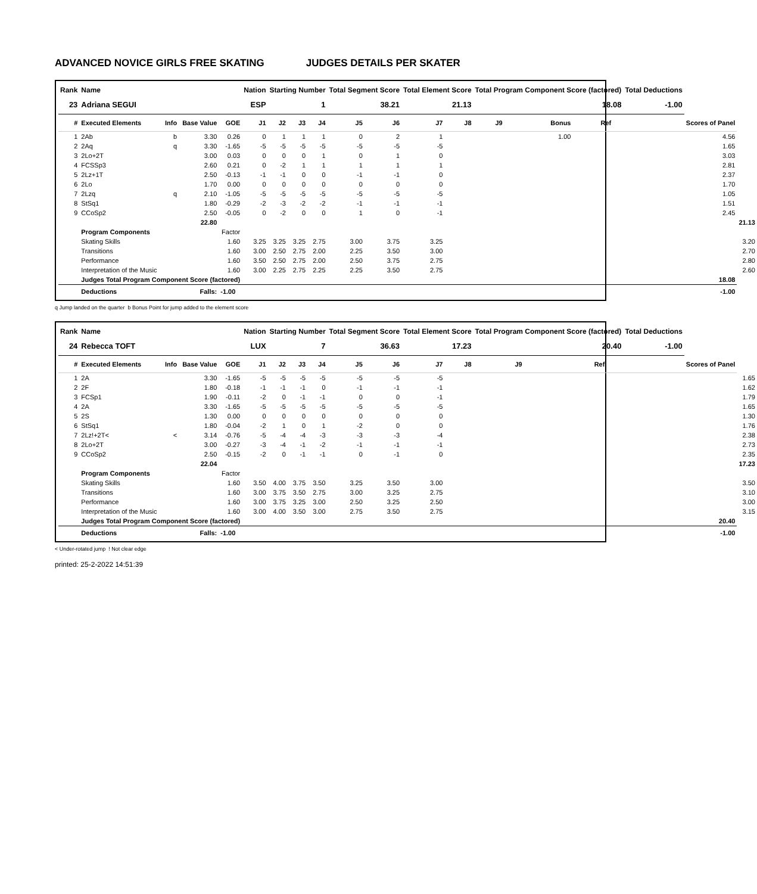ADVANCED NOVICE GIRLS FREE SKATING JUDGES DETAILS PER SKATER
| Rank | Name | | | | Nation | Starting Number | | | Total Segment Score | | Total Element Score | | Total Program Component Score (factored) | | | | Total Deductions | | |
| --- | --- | --- | --- | --- | --- | --- | --- | --- | --- | --- | --- | --- | --- | --- | --- | --- | --- | --- | --- |
| 23 | Adriana SEGUI | | | | ESP | 1 | | | 38.21 | | 21.13 | | 18.08 | | | | -1.00 | | |
| # | Executed Elements | Info | Base Value | GOE | J1 | J2 | J3 | J4 | J5 | J6 | J7 | J8 | J9 | Bonus | Ref | | | Scores of Panel | |
| 1 | 2Ab | b | 3.30 | 0.26 | 0 | 1 | 1 | 1 | 0 | 2 | 1 | | | 1.00 | | | | 4.56 | |
| 2 | 2Aq | q | 3.30 | -1.65 | -5 | -5 | -5 | -5 | -5 | -5 | -5 | | | | | | | 1.65 | |
| 3 | 2Lo+2T | | 3.00 | 0.03 | 0 | 0 | 0 | 1 | 0 | 1 | 0 | | | | | | | 3.03 | |
| 4 | FCSSp3 | | 2.60 | 0.21 | 0 | -2 | 1 | 1 | 1 | 1 | 1 | | | | | | | 2.81 | |
| 5 | 2Lz+1T | | 2.50 | -0.13 | -1 | -1 | 0 | 0 | -1 | -1 | 0 | | | | | | | 2.37 | |
| 6 | 2Lo | | 1.70 | 0.00 | 0 | 0 | 0 | 0 | 0 | 0 | 0 | | | | | | | 1.70 | |
| 7 | 2Lzq | q | 2.10 | -1.05 | -5 | -5 | -5 | -5 | -5 | -5 | -5 | | | | | | | 1.05 | |
| 8 | StSq1 | | 1.80 | -0.29 | -2 | -3 | -2 | -2 | -1 | -1 | -1 | | | | | | | 1.51 | |
| 9 | CCoSp2 | | 2.50 | -0.05 | 0 | -2 | 0 | 0 | 1 | 0 | -1 | | | | | | | 2.45 | |
| | | | 22.80 | | | | | | | | | | | | | | | | 21.13 |
| | Program Components | | | Factor | | | | | | | | | | | | | | | |
| | Skating Skills | | | 1.60 | 3.25 | 3.25 | 3.25 | 2.75 | 3.00 | 3.75 | 3.25 | | | | | | | | 3.20 |
| | Transitions | | | 1.60 | 3.00 | 2.50 | 2.75 | 2.00 | 2.25 | 3.50 | 3.00 | | | | | | | | 2.70 |
| | Performance | | | 1.60 | 3.50 | 2.50 | 2.75 | 2.00 | 2.50 | 3.75 | 2.75 | | | | | | | | 2.80 |
| | Interpretation of the Music | | | 1.60 | 3.00 | 2.25 | 2.75 | 2.25 | 2.25 | 3.50 | 2.75 | | | | | | | | 2.60 |
| | Judges Total Program Component Score (factored) | | | | | | | | | | | | | | | | | 18.08 | |
| | Deductions | Falls: | | -1.00 | | | | | | | | | | | | | | -1.00 | |
q Jump landed on the quarter b Bonus Point for jump added to the element score
| Rank | Name | | | | Nation | Starting Number | | | Total Segment Score | | Total Element Score | | Total Program Component Score (factored) | | | | Total Deductions | | |
| --- | --- | --- | --- | --- | --- | --- | --- | --- | --- | --- | --- | --- | --- | --- | --- | --- | --- | --- | --- |
| 24 | Rebecca TOFT | | | | LUX | 7 | | | 36.63 | | 17.23 | | 20.40 | | | | -1.00 | | |
| # | Executed Elements | Info | Base Value | GOE | J1 | J2 | J3 | J4 | J5 | J6 | J7 | J8 | J9 | | Ref | | | Scores of Panel | |
| 1 | 2A | | 3.30 | -1.65 | -5 | -5 | -5 | -5 | -5 | -5 | -5 | | | | | | | | 1.65 |
| 2 | 2F | | 1.80 | -0.18 | -1 | -1 | -1 | 0 | -1 | -1 | -1 | | | | | | | | 1.62 |
| 3 | FCSp1 | | 1.90 | -0.11 | -2 | 0 | -1 | -1 | 0 | 0 | -1 | | | | | | | | 1.79 |
| 4 | 2A | | 3.30 | -1.65 | -5 | -5 | -5 | -5 | -5 | -5 | -5 | | | | | | | | 1.65 |
| 5 | 2S | | 1.30 | 0.00 | 0 | 0 | 0 | 0 | 0 | 0 | 0 | | | | | | | | 1.30 |
| 6 | StSq1 | | 1.80 | -0.04 | -2 | 1 | 0 | 1 | -2 | 0 | 0 | | | | | | | | 1.76 |
| 7 | 2Lz!+2T< | < | 3.14 | -0.76 | -5 | -4 | -4 | -3 | -3 | -3 | -4 | | | | | | | | 2.38 |
| 8 | 2Lo+2T | | 3.00 | -0.27 | -3 | -4 | -1 | -2 | -1 | -1 | -1 | | | | | | | | 2.73 |
| 9 | CCoSp2 | | 2.50 | -0.15 | -2 | 0 | -1 | -1 | 0 | -1 | 0 | | | | | | | | 2.35 |
| | | | 22.04 | | | | | | | | | | | | | | | | 17.23 |
| | Program Components | | | Factor | | | | | | | | | | | | | | | |
| | Skating Skills | | | 1.60 | 3.50 | 4.00 | 3.75 | 3.50 | 3.25 | 3.50 | 3.00 | | | | | | | | 3.50 |
| | Transitions | | | 1.60 | 3.00 | 3.75 | 3.50 | 2.75 | 3.00 | 3.25 | 2.75 | | | | | | | | 3.10 |
| | Performance | | | 1.60 | 3.00 | 3.75 | 3.25 | 3.00 | 2.50 | 3.25 | 2.50 | | | | | | | | 3.00 |
| | Interpretation of the Music | | | 1.60 | 3.00 | 4.00 | 3.50 | 3.00 | 2.75 | 3.50 | 2.75 | | | | | | | | 3.15 |
| | Judges Total Program Component Score (factored) | | | | | | | | | | | | | | | | | 20.40 | |
| | Deductions | Falls: | | -1.00 | | | | | | | | | | | | | | -1.00 | |
< Under-rotated jump ! Not clear edge
printed: 25-2-2022 14:51:39